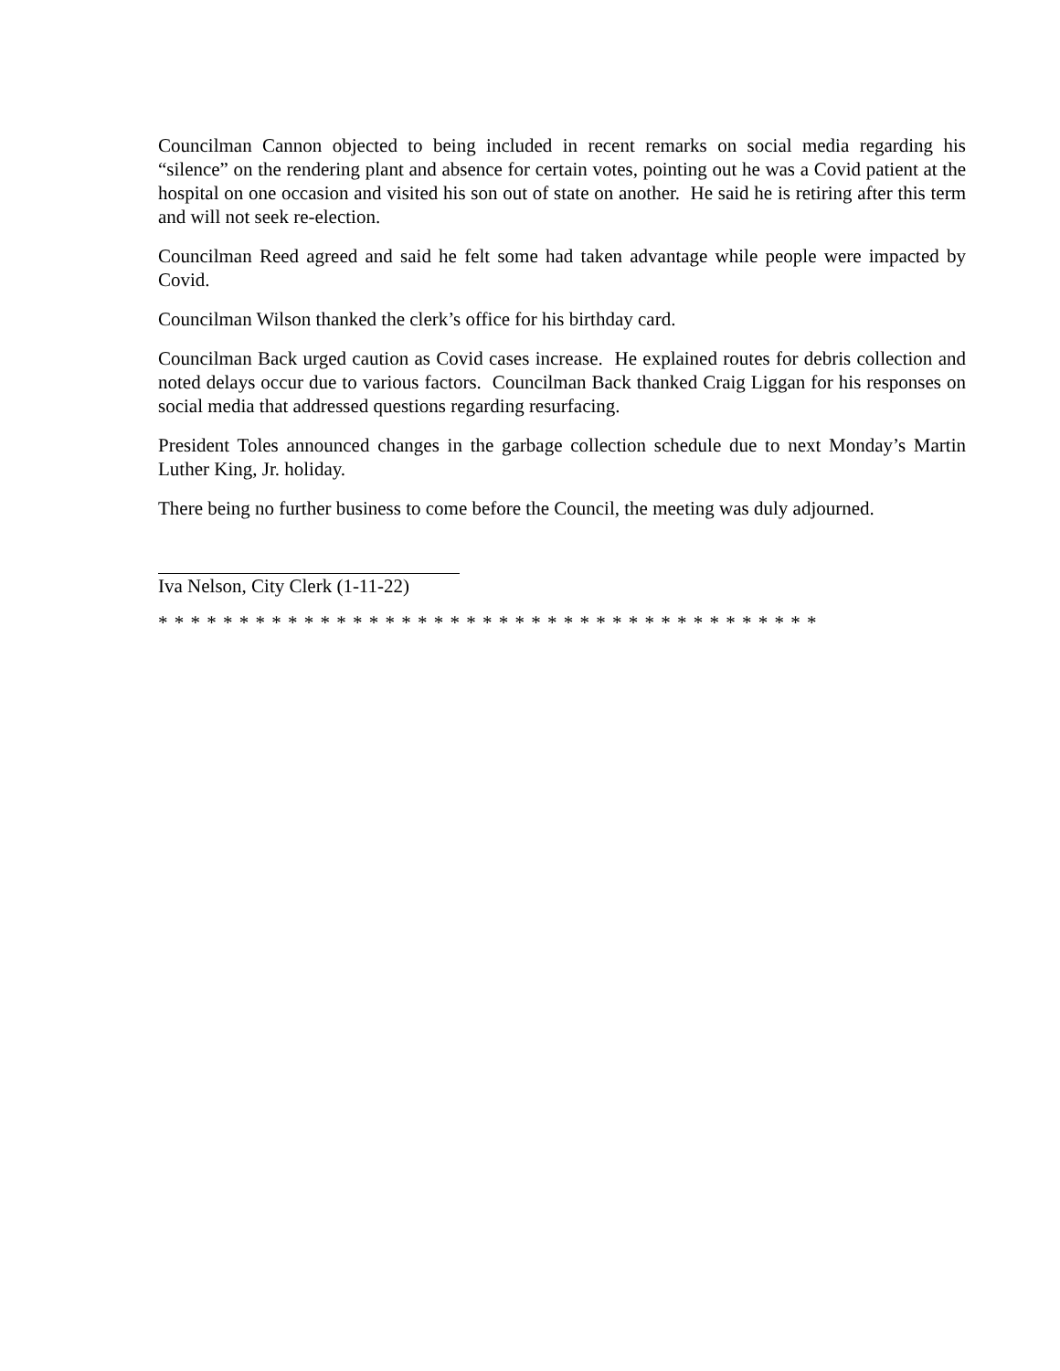Councilman Cannon objected to being included in recent remarks on social media regarding his “silence” on the rendering plant and absence for certain votes, pointing out he was a Covid patient at the hospital on one occasion and visited his son out of state on another. He said he is retiring after this term and will not seek re-election.
Councilman Reed agreed and said he felt some had taken advantage while people were impacted by Covid.
Councilman Wilson thanked the clerk’s office for his birthday card.
Councilman Back urged caution as Covid cases increase. He explained routes for debris collection and noted delays occur due to various factors. Councilman Back thanked Craig Liggan for his responses on social media that addressed questions regarding resurfacing.
President Toles announced changes in the garbage collection schedule due to next Monday’s Martin Luther King, Jr. holiday.
There being no further business to come before the Council, the meeting was duly adjourned.
Iva Nelson, City Clerk (1-11-22)
* * * * * * * * * * * * * * * * * * * * * * * * * * * * * * * * * * * * * * * * *